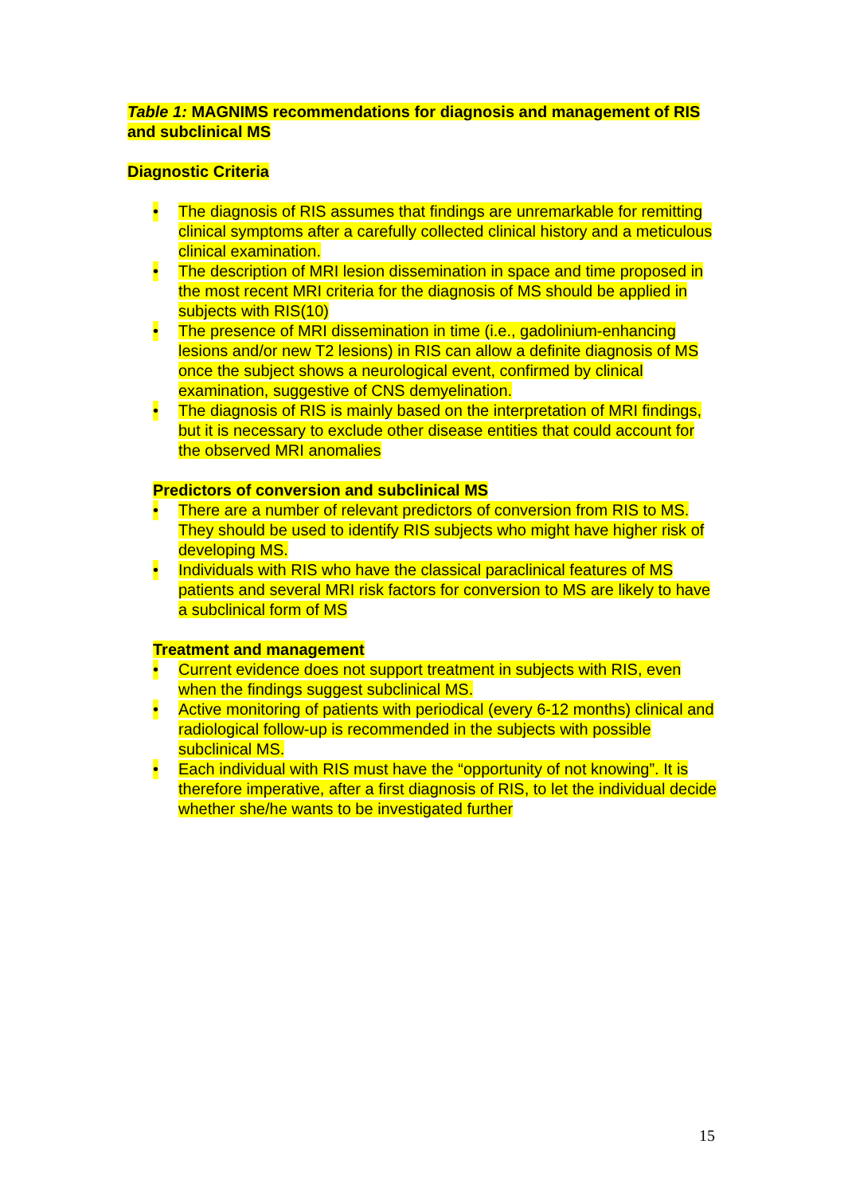Table 1: MAGNIMS recommendations for diagnosis and management of RIS and subclinical MS
Diagnostic Criteria
• The diagnosis of RIS assumes that findings are unremarkable for remitting clinical symptoms after a carefully collected clinical history and a meticulous clinical examination.
• The description of MRI lesion dissemination in space and time proposed in the most recent MRI criteria for the diagnosis of MS should be applied in subjects with RIS(10)
• The presence of MRI dissemination in time (i.e., gadolinium-enhancing lesions and/or new T2 lesions) in RIS can allow a definite diagnosis of MS once the subject shows a neurological event, confirmed by clinical examination, suggestive of CNS demyelination.
• The diagnosis of RIS is mainly based on the interpretation of MRI findings, but it is necessary to exclude other disease entities that could account for the observed MRI anomalies
Predictors of conversion and subclinical MS
• There are a number of relevant predictors of conversion from RIS to MS. They should be used to identify RIS subjects who might have higher risk of developing MS.
• Individuals with RIS who have the classical paraclinical features of MS patients and several MRI risk factors for conversion to MS are likely to have a subclinical form of MS
Treatment and management
• Current evidence does not support treatment in subjects with RIS, even when the findings suggest subclinical MS.
• Active monitoring of patients with periodical (every 6-12 months) clinical and radiological follow-up is recommended in the subjects with possible subclinical MS.
• Each individual with RIS must have the “opportunity of not knowing”. It is therefore imperative, after a first diagnosis of RIS, to let the individual decide whether she/he wants to be investigated further
15